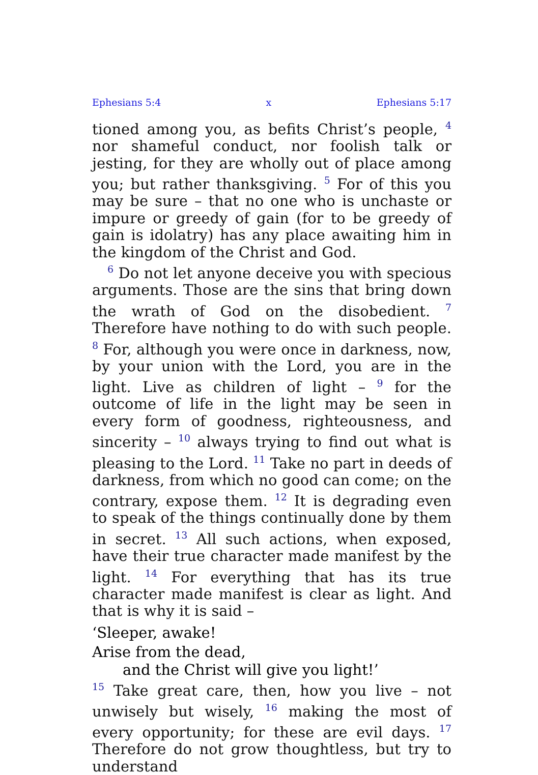Ephesians 5:4 x Ephesians 5:17
tioned among you, as befits Christ’s people, <sup>4</sup> nor shameful conduct, nor foolish talk or jesting, for they are wholly out of place among you; but rather thanksgiving. <sup>5</sup> For of this you may be sure – that no one who is unchaste or impure or greedy of gain (for to be greedy of gain is idolatry) has any place awaiting him in the kingdom of the Christ and God.
<sup>6</sup> Do not let anyone deceive you with specious arguments. Those are the sins that bring down the wrath of God on the disobedient. <sup>7</sup> Therefore have nothing to do with such people. <sup>8</sup> For, although you were once in darkness, now, by your union with the Lord, you are in the light. Live as children of light – <sup>9</sup> for the outcome of life in the light may be seen in every form of goodness, righteousness, and sincerity – <sup>10</sup> always trying to find out what is pleasing to the Lord. <sup>11</sup> Take no part in deeds of darkness, from which no good can come; on the contrary, expose them. <sup>12</sup> It is degrading even to speak of the things continually done by them in secret. <sup>13</sup> All such actions, when exposed, have their true character made manifest by the light. <sup>14</sup> For everything that has its true character made manifest is clear as light. And that is why it is said –
‘Sleeper, awake!
Arise from the dead,
and the Christ will give you light!’
<sup>15</sup> Take great care, then, how you live – not unwisely but wisely, <sup>16</sup> making the most of every opportunity; for these are evil days. <sup>17</sup> Therefore do not grow thoughtless, but try to understand